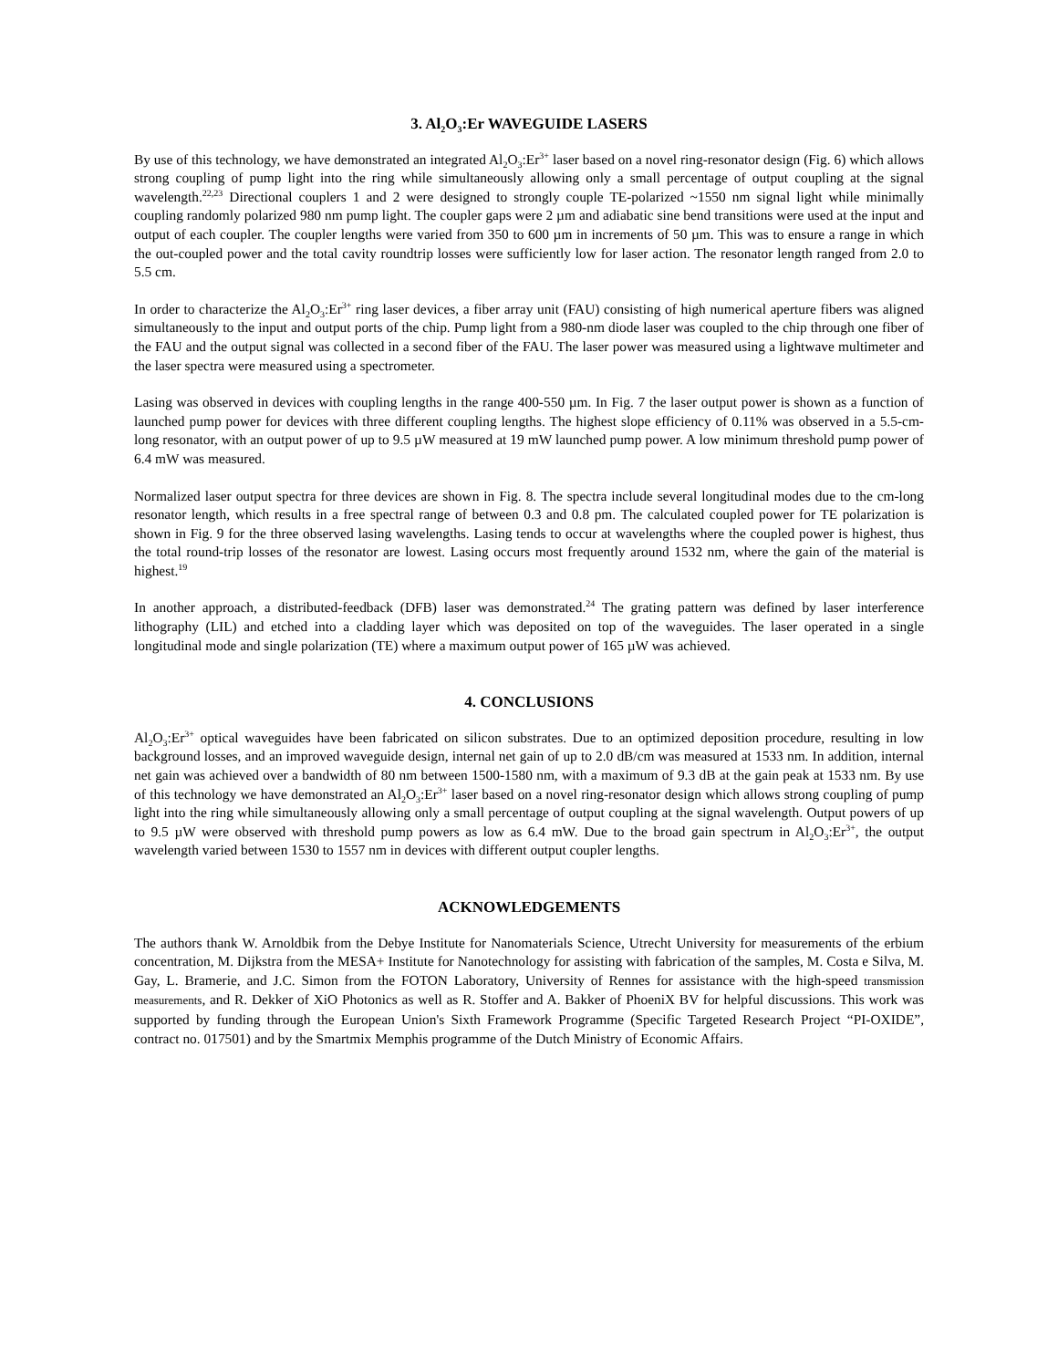3. Al<sub>2</sub>O<sub>3</sub>:Er WAVEGUIDE LASERS
By use of this technology, we have demonstrated an integrated Al<sub>2</sub>O<sub>3</sub>:Er<sup>3+</sup> laser based on a novel ring-resonator design (Fig. 6) which allows strong coupling of pump light into the ring while simultaneously allowing only a small percentage of output coupling at the signal wavelength.<sup>22,23</sup> Directional couplers 1 and 2 were designed to strongly couple TE-polarized ~1550 nm signal light while minimally coupling randomly polarized 980 nm pump light. The coupler gaps were 2 µm and adiabatic sine bend transitions were used at the input and output of each coupler. The coupler lengths were varied from 350 to 600 µm in increments of 50 µm. This was to ensure a range in which the out-coupled power and the total cavity roundtrip losses were sufficiently low for laser action. The resonator length ranged from 2.0 to 5.5 cm.
In order to characterize the Al<sub>2</sub>O<sub>3</sub>:Er<sup>3+</sup> ring laser devices, a fiber array unit (FAU) consisting of high numerical aperture fibers was aligned simultaneously to the input and output ports of the chip. Pump light from a 980-nm diode laser was coupled to the chip through one fiber of the FAU and the output signal was collected in a second fiber of the FAU. The laser power was measured using a lightwave multimeter and the laser spectra were measured using a spectrometer.
Lasing was observed in devices with coupling lengths in the range 400-550 µm. In Fig. 7 the laser output power is shown as a function of launched pump power for devices with three different coupling lengths. The highest slope efficiency of 0.11% was observed in a 5.5-cm-long resonator, with an output power of up to 9.5 µW measured at 19 mW launched pump power. A low minimum threshold pump power of 6.4 mW was measured.
Normalized laser output spectra for three devices are shown in Fig. 8. The spectra include several longitudinal modes due to the cm-long resonator length, which results in a free spectral range of between 0.3 and 0.8 pm. The calculated coupled power for TE polarization is shown in Fig. 9 for the three observed lasing wavelengths. Lasing tends to occur at wavelengths where the coupled power is highest, thus the total round-trip losses of the resonator are lowest. Lasing occurs most frequently around 1532 nm, where the gain of the material is highest.<sup>19</sup>
In another approach, a distributed-feedback (DFB) laser was demonstrated.<sup>24</sup> The grating pattern was defined by laser interference lithography (LIL) and etched into a cladding layer which was deposited on top of the waveguides. The laser operated in a single longitudinal mode and single polarization (TE) where a maximum output power of 165 µW was achieved.
4. CONCLUSIONS
Al<sub>2</sub>O<sub>3</sub>:Er<sup>3+</sup> optical waveguides have been fabricated on silicon substrates. Due to an optimized deposition procedure, resulting in low background losses, and an improved waveguide design, internal net gain of up to 2.0 dB/cm was measured at 1533 nm. In addition, internal net gain was achieved over a bandwidth of 80 nm between 1500-1580 nm, with a maximum of 9.3 dB at the gain peak at 1533 nm. By use of this technology we have demonstrated an Al<sub>2</sub>O<sub>3</sub>:Er<sup>3+</sup> laser based on a novel ring-resonator design which allows strong coupling of pump light into the ring while simultaneously allowing only a small percentage of output coupling at the signal wavelength. Output powers of up to 9.5 µW were observed with threshold pump powers as low as 6.4 mW. Due to the broad gain spectrum in Al<sub>2</sub>O<sub>3</sub>:Er<sup>3+</sup>, the output wavelength varied between 1530 to 1557 nm in devices with different output coupler lengths.
ACKNOWLEDGEMENTS
The authors thank W. Arnoldbik from the Debye Institute for Nanomaterials Science, Utrecht University for measurements of the erbium concentration, M. Dijkstra from the MESA+ Institute for Nanotechnology for assisting with fabrication of the samples, M. Costa e Silva, M. Gay, L. Bramerie, and J.C. Simon from the FOTON Laboratory, University of Rennes for assistance with the high-speed transmission measurements, and R. Dekker of XiO Photonics as well as R. Stoffer and A. Bakker of PhoeniX BV for helpful discussions. This work was supported by funding through the European Union's Sixth Framework Programme (Specific Targeted Research Project “PI-OXIDE”, contract no. 017501) and by the Smartmix Memphis programme of the Dutch Ministry of Economic Affairs.